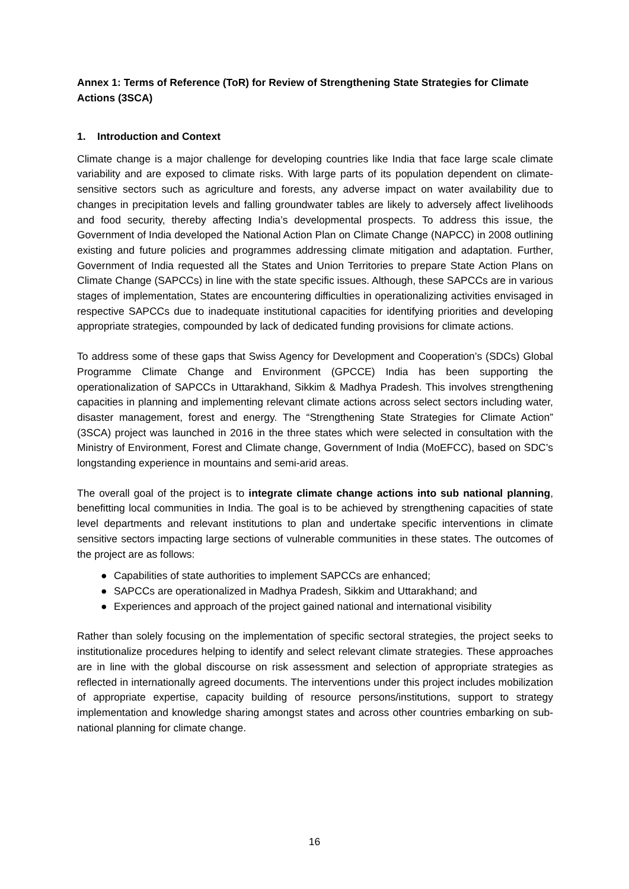Annex 1: Terms of Reference (ToR) for Review of Strengthening State Strategies for Climate Actions (3SCA)
1. Introduction and Context
Climate change is a major challenge for developing countries like India that face large scale climate variability and are exposed to climate risks. With large parts of its population dependent on climate-sensitive sectors such as agriculture and forests, any adverse impact on water availability due to changes in precipitation levels and falling groundwater tables are likely to adversely affect livelihoods and food security, thereby affecting India’s developmental prospects. To address this issue, the Government of India developed the National Action Plan on Climate Change (NAPCC) in 2008 outlining existing and future policies and programmes addressing climate mitigation and adaptation. Further, Government of India requested all the States and Union Territories to prepare State Action Plans on Climate Change (SAPCCs) in line with the state specific issues. Although, these SAPCCs are in various stages of implementation, States are encountering difficulties in operationalizing activities envisaged in respective SAPCCs due to inadequate institutional capacities for identifying priorities and developing appropriate strategies, compounded by lack of dedicated funding provisions for climate actions.
To address some of these gaps that Swiss Agency for Development and Cooperation’s (SDCs) Global Programme Climate Change and Environment (GPCCE) India has been supporting the operationalization of SAPCCs in Uttarakhand, Sikkim & Madhya Pradesh. This involves strengthening capacities in planning and implementing relevant climate actions across select sectors including water, disaster management, forest and energy. The “Strengthening State Strategies for Climate Action” (3SCA) project was launched in 2016 in the three states which were selected in consultation with the Ministry of Environment, Forest and Climate change, Government of India (MoEFCC), based on SDC’s longstanding experience in mountains and semi-arid areas.
The overall goal of the project is to integrate climate change actions into sub national planning, benefitting local communities in India. The goal is to be achieved by strengthening capacities of state level departments and relevant institutions to plan and undertake specific interventions in climate sensitive sectors impacting large sections of vulnerable communities in these states. The outcomes of the project are as follows:
● Capabilities of state authorities to implement SAPCCs are enhanced;
● SAPCCs are operationalized in Madhya Pradesh, Sikkim and Uttarakhand; and
● Experiences and approach of the project gained national and international visibility
Rather than solely focusing on the implementation of specific sectoral strategies, the project seeks to institutionalize procedures helping to identify and select relevant climate strategies. These approaches are in line with the global discourse on risk assessment and selection of appropriate strategies as reflected in internationally agreed documents. The interventions under this project includes mobilization of appropriate expertise, capacity building of resource persons/institutions, support to strategy implementation and knowledge sharing amongst states and across other countries embarking on sub-national planning for climate change.
16